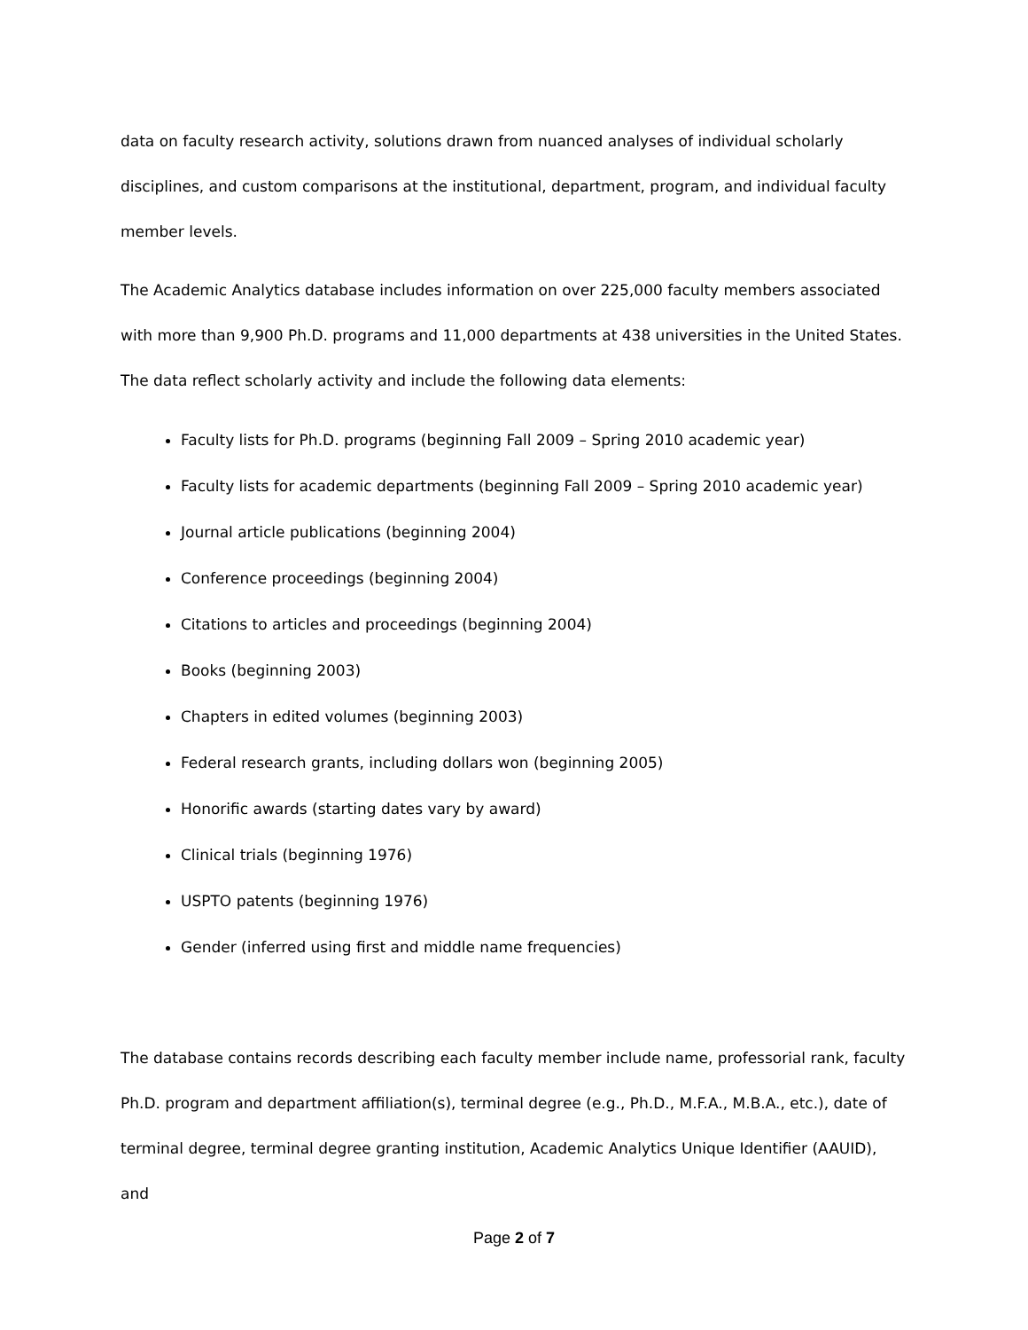data on faculty research activity, solutions drawn from nuanced analyses of individual scholarly disciplines, and custom comparisons at the institutional, department, program, and individual faculty member levels.
The Academic Analytics database includes information on over 225,000 faculty members associated with more than 9,900 Ph.D. programs and 11,000 departments at 438 universities in the United States. The data reflect scholarly activity and include the following data elements:
Faculty lists for Ph.D. programs (beginning Fall 2009 – Spring 2010 academic year)
Faculty lists for academic departments (beginning Fall 2009 – Spring 2010 academic year)
Journal article publications (beginning 2004)
Conference proceedings (beginning 2004)
Citations to articles and proceedings (beginning 2004)
Books (beginning 2003)
Chapters in edited volumes (beginning 2003)
Federal research grants, including dollars won (beginning 2005)
Honorific awards (starting dates vary by award)
Clinical trials (beginning 1976)
USPTO patents (beginning 1976)
Gender (inferred using first and middle name frequencies)
The database contains records describing each faculty member include name, professorial rank, faculty Ph.D. program and department affiliation(s), terminal degree (e.g., Ph.D., M.F.A., M.B.A., etc.), date of terminal degree, terminal degree granting institution, Academic Analytics Unique Identifier (AAUID), and
Page 2 of 7